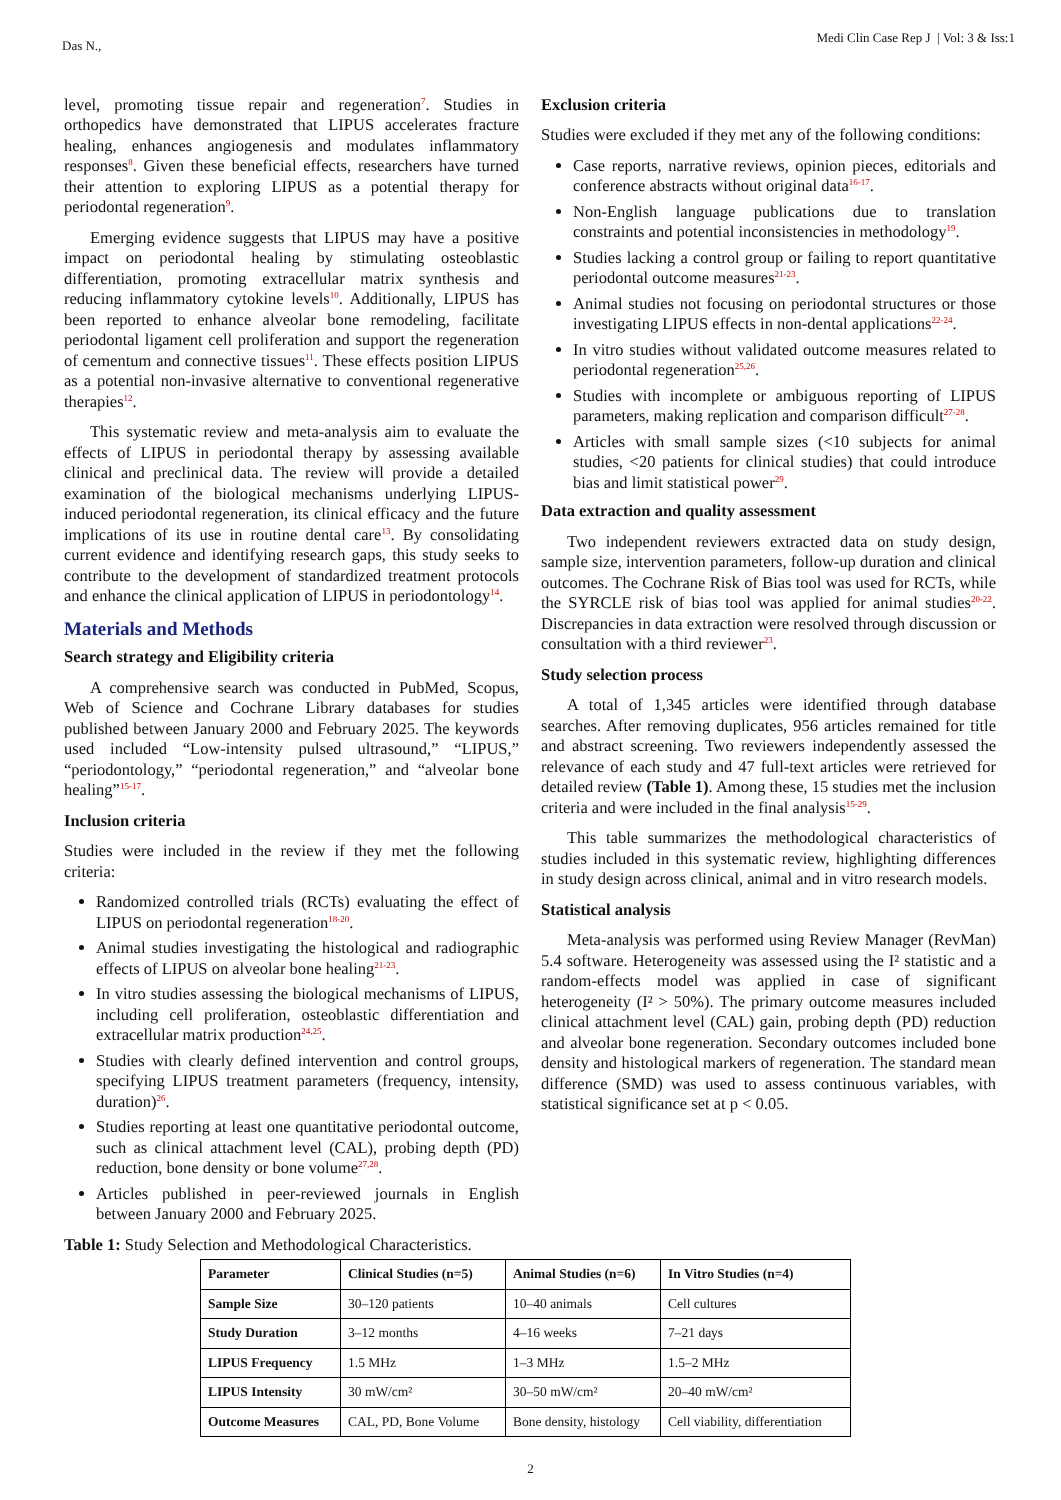Das N.,
Medi Clin Case Rep J | Vol: 3 & Iss:1
level, promoting tissue repair and regeneration<sup>7</sup>. Studies in orthopedics have demonstrated that LIPUS accelerates fracture healing, enhances angiogenesis and modulates inflammatory responses<sup>8</sup>. Given these beneficial effects, researchers have turned their attention to exploring LIPUS as a potential therapy for periodontal regeneration<sup>9</sup>.
Emerging evidence suggests that LIPUS may have a positive impact on periodontal healing by stimulating osteoblastic differentiation, promoting extracellular matrix synthesis and reducing inflammatory cytokine levels<sup>10</sup>. Additionally, LIPUS has been reported to enhance alveolar bone remodeling, facilitate periodontal ligament cell proliferation and support the regeneration of cementum and connective tissues<sup>11</sup>. These effects position LIPUS as a potential non-invasive alternative to conventional regenerative therapies<sup>12</sup>.
This systematic review and meta-analysis aim to evaluate the effects of LIPUS in periodontal therapy by assessing available clinical and preclinical data. The review will provide a detailed examination of the biological mechanisms underlying LIPUS-induced periodontal regeneration, its clinical efficacy and the future implications of its use in routine dental care<sup>13</sup>. By consolidating current evidence and identifying research gaps, this study seeks to contribute to the development of standardized treatment protocols and enhance the clinical application of LIPUS in periodontology<sup>14</sup>.
Materials and Methods
Search strategy and Eligibility criteria
A comprehensive search was conducted in PubMed, Scopus, Web of Science and Cochrane Library databases for studies published between January 2000 and February 2025. The keywords used included “Low-intensity pulsed ultrasound,” “LIPUS,” “periodontology,” “periodontal regeneration,” and “alveolar bone healing”<sup>15-17</sup>.
Inclusion criteria
Studies were included in the review if they met the following criteria:
Randomized controlled trials (RCTs) evaluating the effect of LIPUS on periodontal regeneration<sup>18-20</sup>.
Animal studies investigating the histological and radiographic effects of LIPUS on alveolar bone healing<sup>21-23</sup>.
In vitro studies assessing the biological mechanisms of LIPUS, including cell proliferation, osteoblastic differentiation and extracellular matrix production<sup>24,25</sup>.
Studies with clearly defined intervention and control groups, specifying LIPUS treatment parameters (frequency, intensity, duration)<sup>26</sup>.
Studies reporting at least one quantitative periodontal outcome, such as clinical attachment level (CAL), probing depth (PD) reduction, bone density or bone volume<sup>27,28</sup>.
Articles published in peer-reviewed journals in English between January 2000 and February 2025.
Exclusion criteria
Studies were excluded if they met any of the following conditions:
Case reports, narrative reviews, opinion pieces, editorials and conference abstracts without original data<sup>16-17</sup>.
Non-English language publications due to translation constraints and potential inconsistencies in methodology<sup>19</sup>.
Studies lacking a control group or failing to report quantitative periodontal outcome measures<sup>21-23</sup>.
Animal studies not focusing on periodontal structures or those investigating LIPUS effects in non-dental applications<sup>22-24</sup>.
In vitro studies without validated outcome measures related to periodontal regeneration<sup>25,26</sup>.
Studies with incomplete or ambiguous reporting of LIPUS parameters, making replication and comparison difficult<sup>27-28</sup>.
Articles with small sample sizes (<10 subjects for animal studies, <20 patients for clinical studies) that could introduce bias and limit statistical power<sup>29</sup>.
Data extraction and quality assessment
Two independent reviewers extracted data on study design, sample size, intervention parameters, follow-up duration and clinical outcomes. The Cochrane Risk of Bias tool was used for RCTs, while the SYRCLE risk of bias tool was applied for animal studies<sup>20-22</sup>. Discrepancies in data extraction were resolved through discussion or consultation with a third reviewer<sup>23</sup>.
Study selection process
A total of 1,345 articles were identified through database searches. After removing duplicates, 956 articles remained for title and abstract screening. Two reviewers independently assessed the relevance of each study and 47 full-text articles were retrieved for detailed review (Table 1). Among these, 15 studies met the inclusion criteria and were included in the final analysis<sup>15-29</sup>.
This table summarizes the methodological characteristics of studies included in this systematic review, highlighting differences in study design across clinical, animal and in vitro research models.
Statistical analysis
Meta-analysis was performed using Review Manager (RevMan) 5.4 software. Heterogeneity was assessed using the I² statistic and a random-effects model was applied in case of significant heterogeneity (I² > 50%). The primary outcome measures included clinical attachment level (CAL) gain, probing depth (PD) reduction and alveolar bone regeneration. Secondary outcomes included bone density and histological markers of regeneration. The standard mean difference (SMD) was used to assess continuous variables, with statistical significance set at p < 0.05.
Table 1: Study Selection and Methodological Characteristics.
| Parameter | Clinical Studies (n=5) | Animal Studies (n=6) | In Vitro Studies (n=4) |
| --- | --- | --- | --- |
| Sample Size | 30–120 patients | 10–40 animals | Cell cultures |
| Study Duration | 3–12 months | 4–16 weeks | 7–21 days |
| LIPUS Frequency | 1.5 MHz | 1–3 MHz | 1.5–2 MHz |
| LIPUS Intensity | 30 mW/cm² | 30–50 mW/cm² | 20–40 mW/cm² |
| Outcome Measures | CAL, PD, Bone Volume | Bone density, histology | Cell viability, differentiation |
2